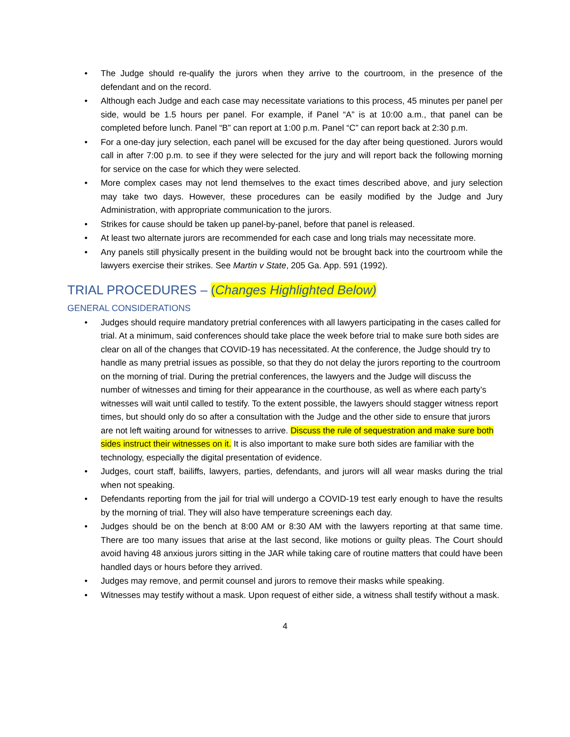• The Judge should re-qualify the jurors when they arrive to the courtroom, in the presence of the defendant and on the record.
• Although each Judge and each case may necessitate variations to this process, 45 minutes per panel per side, would be 1.5 hours per panel. For example, if Panel “A” is at 10:00 a.m., that panel can be completed before lunch. Panel “B” can report at 1:00 p.m. Panel “C” can report back at 2:30 p.m.
• For a one-day jury selection, each panel will be excused for the day after being questioned. Jurors would call in after 7:00 p.m. to see if they were selected for the jury and will report back the following morning for service on the case for which they were selected.
• More complex cases may not lend themselves to the exact times described above, and jury selection may take two days. However, these procedures can be easily modified by the Judge and Jury Administration, with appropriate communication to the jurors.
• Strikes for cause should be taken up panel-by-panel, before that panel is released.
• At least two alternate jurors are recommended for each case and long trials may necessitate more.
• Any panels still physically present in the building would not be brought back into the courtroom while the lawyers exercise their strikes. See Martin v State, 205 Ga. App. 591 (1992).
TRIAL PROCEDURES – (Changes Highlighted Below)
GENERAL CONSIDERATIONS
• Judges should require mandatory pretrial conferences with all lawyers participating in the cases called for trial. At a minimum, said conferences should take place the week before trial to make sure both sides are clear on all of the changes that COVID-19 has necessitated. At the conference, the Judge should try to handle as many pretrial issues as possible, so that they do not delay the jurors reporting to the courtroom on the morning of trial. During the pretrial conferences, the lawyers and the Judge will discuss the number of witnesses and timing for their appearance in the courthouse, as well as where each party’s witnesses will wait until called to testify. To the extent possible, the lawyers should stagger witness report times, but should only do so after a consultation with the Judge and the other side to ensure that jurors are not left waiting around for witnesses to arrive. Discuss the rule of sequestration and make sure both sides instruct their witnesses on it. It is also important to make sure both sides are familiar with the technology, especially the digital presentation of evidence.
• Judges, court staff, bailiffs, lawyers, parties, defendants, and jurors will all wear masks during the trial when not speaking.
• Defendants reporting from the jail for trial will undergo a COVID-19 test early enough to have the results by the morning of trial. They will also have temperature screenings each day.
• Judges should be on the bench at 8:00 AM or 8:30 AM with the lawyers reporting at that same time. There are too many issues that arise at the last second, like motions or guilty pleas. The Court should avoid having 48 anxious jurors sitting in the JAR while taking care of routine matters that could have been handled days or hours before they arrived.
• Judges may remove, and permit counsel and jurors to remove their masks while speaking.
• Witnesses may testify without a mask. Upon request of either side, a witness shall testify without a mask.
4